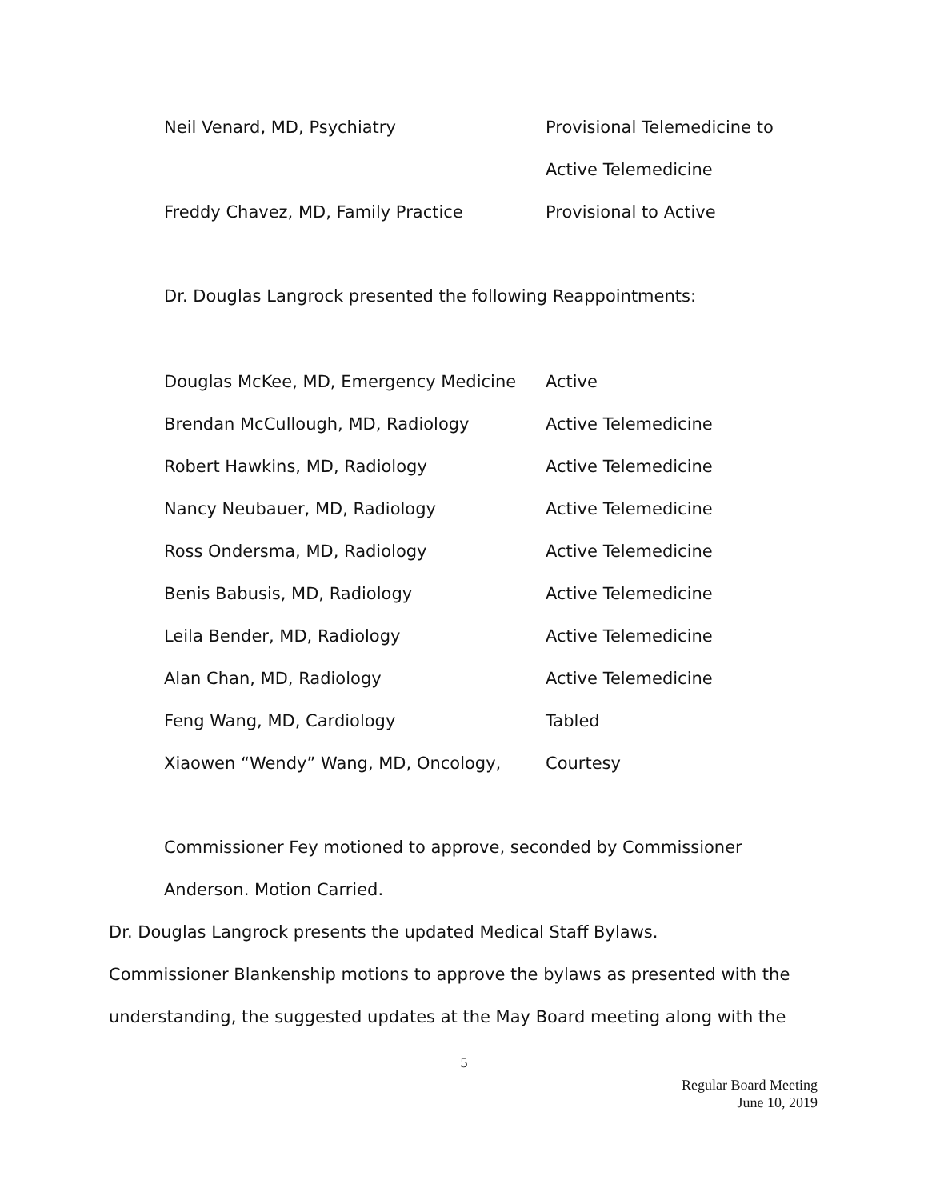Neil Venard, MD, Psychiatry Provisional Telemedicine to
Active Telemedicine
Freddy Chavez, MD, Family Practice Provisional to Active
Dr. Douglas Langrock presented the following Reappointments:
Douglas McKee, MD, Emergency Medicine Active
Brendan McCullough, MD, Radiology Active Telemedicine
Robert Hawkins, MD, Radiology Active Telemedicine
Nancy Neubauer, MD, Radiology Active Telemedicine
Ross Ondersma, MD, Radiology Active Telemedicine
Benis Babusis, MD, Radiology Active Telemedicine
Leila Bender, MD, Radiology Active Telemedicine
Alan Chan, MD, Radiology Active Telemedicine
Feng Wang, MD, Cardiology Tabled
Xiaowen “Wendy” Wang, MD, Oncology, Courtesy
Commissioner Fey motioned to approve, seconded by Commissioner
Anderson. Motion Carried.
Dr. Douglas Langrock presents the updated Medical Staff Bylaws.
Commissioner Blankenship motions to approve the bylaws as presented with the
understanding, the suggested updates at the May Board meeting along with the
5
Regular Board Meeting
June 10, 2019